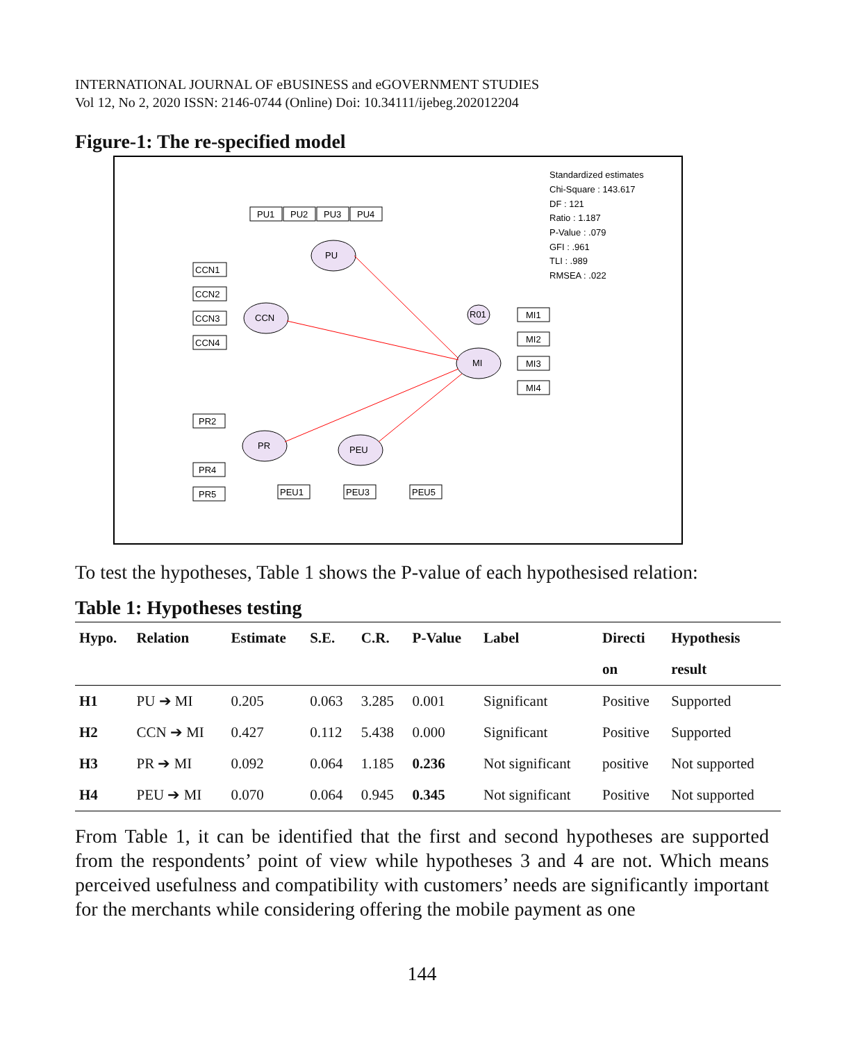INTERNATIONAL JOURNAL OF eBUSINESS and eGOVERNMENT STUDIES
Vol 12, No 2, 2020 ISSN: 2146-0744 (Online) Doi: 10.34111/ijebeg.202012204
Figure-1: The re-specified model
PU1
PU2
PU3
PU4
PU
CCN
MI
PR
PEU
R01
CCN1
CCN2
CCN3
CCN4
MI1
MI2
MI3
MI4
PR2
PR4
PR5
PEU1
PEU3
PEU5
Standardized estimates
Chi-Square : 143.617
DF : 121
Ratio : 1.187
P-Value : .079
GFI : .961
TLI : .989
RMSEA : .022
To test the hypotheses, Table 1 shows the P-value of each hypothesised relation:
Table 1: Hypotheses testing
| Hypo. | Relation | Estimate | S.E. | C.R. | P-Value | Label | Directi | Hypothesis |
| --- | --- | --- | --- | --- | --- | --- | --- | --- |
| | | | | | | | on | result |
| H1 | PU ➔ MI | 0.205 | 0.063 | 3.285 | 0.001 | Significant | Positive | Supported |
| H2 | CCN ➔ MI | 0.427 | 0.112 | 5.438 | 0.000 | Significant | Positive | Supported |
| H3 | PR ➔ MI | 0.092 | 0.064 | 1.185 | 0.236 | Not significant | positive | Not supported |
| H4 | PEU ➔ MI | 0.070 | 0.064 | 0.945 | 0.345 | Not significant | Positive | Not supported |
From Table 1, it can be identified that the first and second hypotheses are supported from the respondents’ point of view while hypotheses 3 and 4 are not. Which means perceived usefulness and compatibility with customers’ needs are significantly important for the merchants while considering offering the mobile payment as one
144